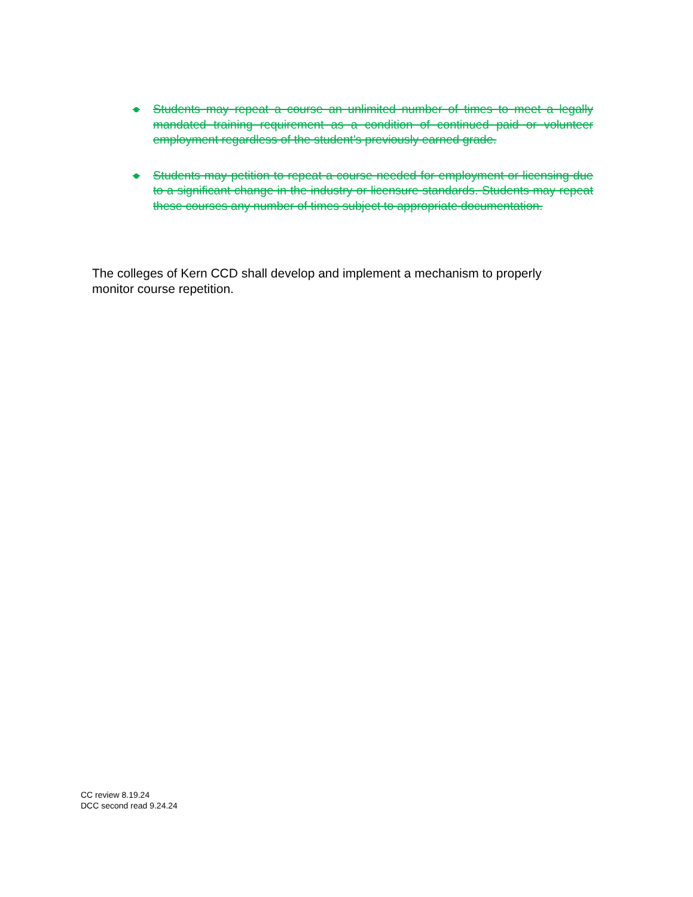● Students may repeat a course an unlimited number of times to meet a legally mandated training requirement as a condition of continued paid or volunteer employment regardless of the student’s previously earned grade.
● Students may petition to repeat a course needed for employment or licensing due to a significant change in the industry or licensure standards. Students may repeat these courses any number of times subject to appropriate documentation.
The colleges of Kern CCD shall develop and implement a mechanism to properly monitor course repetition.
CC review 8.19.24
DCC second read 9.24.24